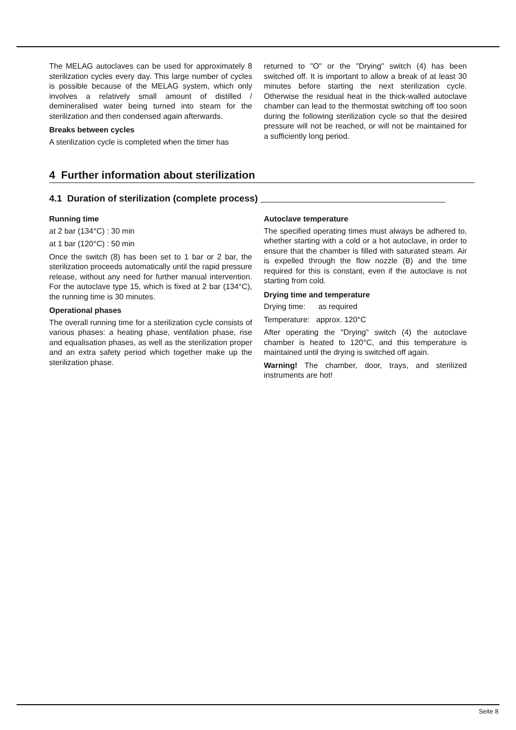The MELAG autoclaves can be used for approximately 8 sterilization cycles every day. This large number of cycles is possible because of the MELAG system, which only involves a relatively small amount of distilled / demineralised water being turned into steam for the sterilization and then condensed again afterwards.
Breaks between cycles
A sterilization cycle is completed when the timer has
returned to "O" or the "Drying" switch (4) has been switched off. It is important to allow a break of at least 30 minutes before starting the next sterilization cycle. Otherwise the residual heat in the thick-walled autoclave chamber can lead to the thermostat switching off too soon during the following sterilization cycle so that the desired pressure will not be reached, or will not be maintained for a sufficiently long period.
4 Further information about sterilization
4.1 Duration of sterilization (complete process)
Running time
at 2 bar (134°C) : 30 min
at 1 bar (120°C) : 50 min
Once the switch (8) has been set to 1 bar or 2 bar, the sterilization proceeds automatically until the rapid pressure release, without any need for further manual intervention. For the autoclave type 15, which is fixed at 2 bar (134°C), the running time is 30 minutes.
Operational phases
The overall running time for a sterilization cycle consists of various phases: a heating phase, ventilation phase, rise and equalisation phases, as well as the sterilization proper and an extra safety period which together make up the sterilization phase.
Autoclave temperature
The specified operating times must always be adhered to, whether starting with a cold or a hot autoclave, in order to ensure that the chamber is filled with saturated steam. Air is expelled through the flow nozzle (B) and the time required for this is constant, even if the autoclave is not starting from cold.
Drying time and temperature
Drying time: as required
Temperature: approx. 120°C
After operating the "Drying" switch (4) the autoclave chamber is heated to 120°C, and this temperature is maintained until the drying is switched off again.
Warning! The chamber, door, trays, and sterilized instruments are hot!
Seite 8